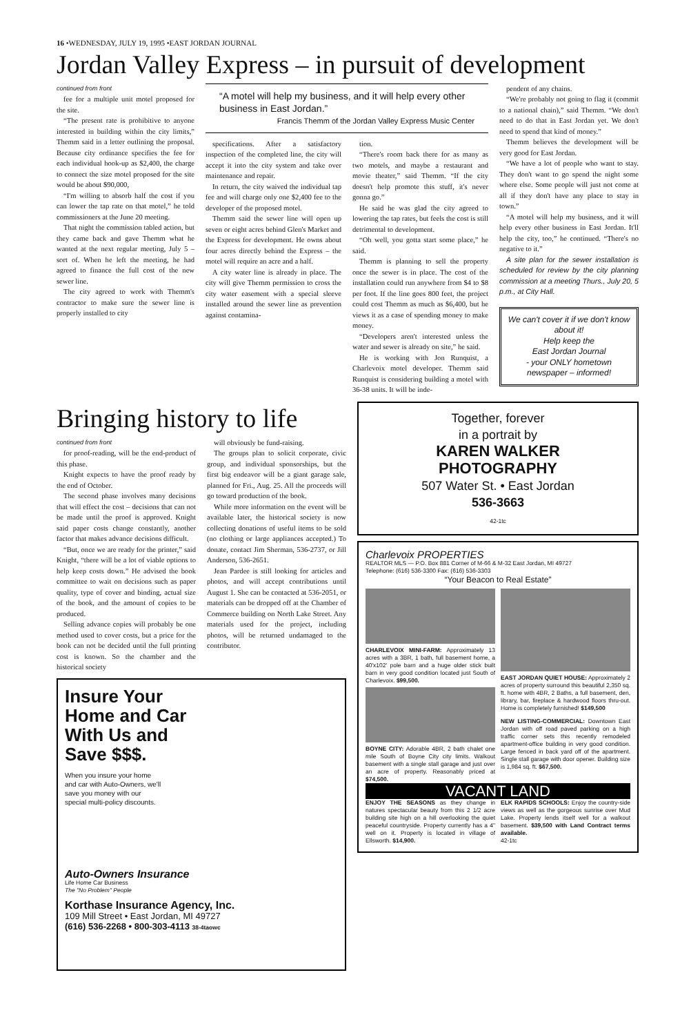16 •WEDNESDAY, JULY 19, 1995 •EAST JORDAN JOURNAL
Jordan Valley Express – in pursuit of development
continued from front
fee for a multiple unit motel proposed for the site.
“The present rate is prohibitive to anyone interested in building within the city limits,” Themm said in a letter outlining the proposal. Because city ordinance specifies the fee for each individual hook-up as $2,400, the charge to connect the size motel proposed for the site would be about $90,000,
“I'm willing to absorb half the cost if you can lower the tap rate on that motel,” he told commissioners at the June 20 meeting.
That night the commission tabled action, but they came back and gave Themm what he wanted at the next regular meeting, July 5 – sort of. When he left the meeting, he had agreed to finance the full cost of the new sewer line.
The city agreed to work with Themm's contractor to make sure the sewer line is properly installed to city
“A motel will help my business, and it will help every other business in East Jordan.”
Francis Themm of the Jordan Valley Express Music Center
specifications. After a satisfactory inspection of the completed line, the city will accept it into the city system and take over maintenance and repair.
In return, the city waived the individual tap fee and will charge only one $2,400 fee to the developer of the proposed motel.
Themm said the sewer line will open up seven or eight acres behind Glen's Market and the Express for development. He owns about four acres directly behind the Express – the motel will require an acre and a half.
A city water line is already in place. The city will give Themm permission to cross the city water easement with a special sleeve installed around the sewer line as prevention against contamina-
tion.
“There's room back there for as many as two motels, and maybe a restaurant and movie theater,” said Themm. “If the city doesn't help promote this stuff, it's never gonna go.”
He said he was glad the city agreed to lowering the tap rates, but feels the cost is still detrimental to development.
“Oh well, you gotta start some place,” he said.
Themm is planning to sell the property once the sewer is in place. The cost of the installation could run anywhere from $4 to $8 per foot. If the line goes 800 feet, the project could cost Themm as much as $6,400, but he views it as a case of spending money to make money.
“Developers aren't interested unless the water and sewer is already on site,” he said.
He is working with Jon Runquist, a Charlevoix motel developer. Themm said Runquist is considering building a motel with 36-38 units. It will be inde-
pendent of any chains.
“We're probably not going to flag it (commit to a national chain),” said Themm. “We don't need to do that in East Jordan yet. We don't need to spend that kind of money.”
Themm believes the development will be very good for East Jordan.
“We have a lot of people who want to stay. They don't want to go spend the night some where else. Some people will just not come at all if they don't have any place to stay in town.”
“A motel will help my business, and it will help every other business in East Jordan. It'll help the city, too,” he continued. “There's no negative to it.”
A site plan for the sewer installation is scheduled for review by the city planning commission at a meeting Thurs., July 20, 5 p.m., at City Hall.
We can't cover it if we don't know about it!
Help keep the
East Jordan Journal
- your ONLY hometown newspaper – informed!
Bringing history to life
continued from front
for proof-reading, will be the end-product of this phase.
Knight expects to have the proof ready by the end of October.
The second phase involves many decisions that will effect the cost – decisions that can not be made until the proof is approved. Knight said paper costs change constantly, another factor that makes advance decisions difficult.
“But, once we are ready for the printer,” said Knight, “there will be a lot of viable options to help keep costs down.” He advised the book committee to wait on decisions such as paper quality, type of cover and binding, actual size of the book, and the amount of copies to be produced.
Selling advance copies will probably be one method used to cover costs, but a price for the book can not be decided until the full printing cost is known. So the chamber and the historical society
will obviously be fund-raising.
The groups plan to solicit corporate, civic group, and individual sponsorships, but the first big endeavor will be a giant garage sale, planned for Fri., Aug. 25. All the proceeds will go toward production of the book.
While more information on the event will be available later, the historical society is now collecting donations of useful items to be sold (no clothing or large appliances accepted.) To donate, contact Jim Sherman, 536-2737, or Jill Anderson, 536-2651.
Jean Pardee is still looking for articles and photos, and will accept contributions until August 1. She can be contacted at 536-2051, or materials can be dropped off at the Chamber of Commerce building on North Lake Street. Any materials used for the project, including photos, will be returned undamaged to the contributor.
Insure Your
Home and Car
With Us and
Save $$$.
When you insure your home
and car with Auto-Owners, we'll
save you money with our
special multi-policy discounts.
Auto-Owners Insurance
Life Home Car Business
The "No Problem" People
Korthase Insurance Agency, Inc.
109 Mill Street • East Jordan, MI 49727
(616) 536-2268 • 800-303-4113 38-4taowc
Together, forever
in a portrait by
KAREN WALKER
PHOTOGRAPHY
507 Water St. • East Jordan
536-3663
42-1tc
Charlevoix PROPERTIES
REALTOR MLS — P.O. Box 881 Corner of M-66 & M-32 East Jordan, MI 49727
Telephone: (616) 536-3300 Fax: (616) 536-3303
“Your Beacon to Real Estate”
CHARLEVOIX MINI-FARM: Approximately 13 acres with a 3BR, 1 bath, full basement home, a 40'x102' pole barn and a huge older stick built barn in very good condition located just South of Charlevoix. $99,500.
BOYNE CITY: Adorable 4BR, 2 bath chalet one mile South of Boyne City city limits. Walkout basement with a single stall garage and just over an acre of property. Reasonably priced at $74,500.
EAST JORDAN QUIET HOUSE: Approximately 2 acres of property surround this beautiful 2,350 sq. ft. home with 4BR, 2 Baths, a full basement, den, library, bar, fireplace & hardwood floors thru-out. Home is completely furnished! $149,500
NEW LISTING-COMMERCIAL: Downtown East Jordan with off road paved parking on a high traffic corner sets this recently remodeled apartment-office building in very good condition. Large fenced in back yard off of the apartment. Single stall garage with door opener. Building size is 1,984 sq. ft. $67,500.
VACANT LAND
ENJOY THE SEASONS as they change in natures spectacular beauty from this 2 1/2 acre building site high on a hill overlooking the quiet peaceful countryside. Property currently has a 4" well on it. Property is located in village of Ellsworth. $14,900.
ELK RAPIDS SCHOOLS: Enjoy the country-side views as well as the gorgeous sunrise over Mud Lake. Property lends itself well for a walkout basement. $39,500 with Land Contract terms available.
42-1tc